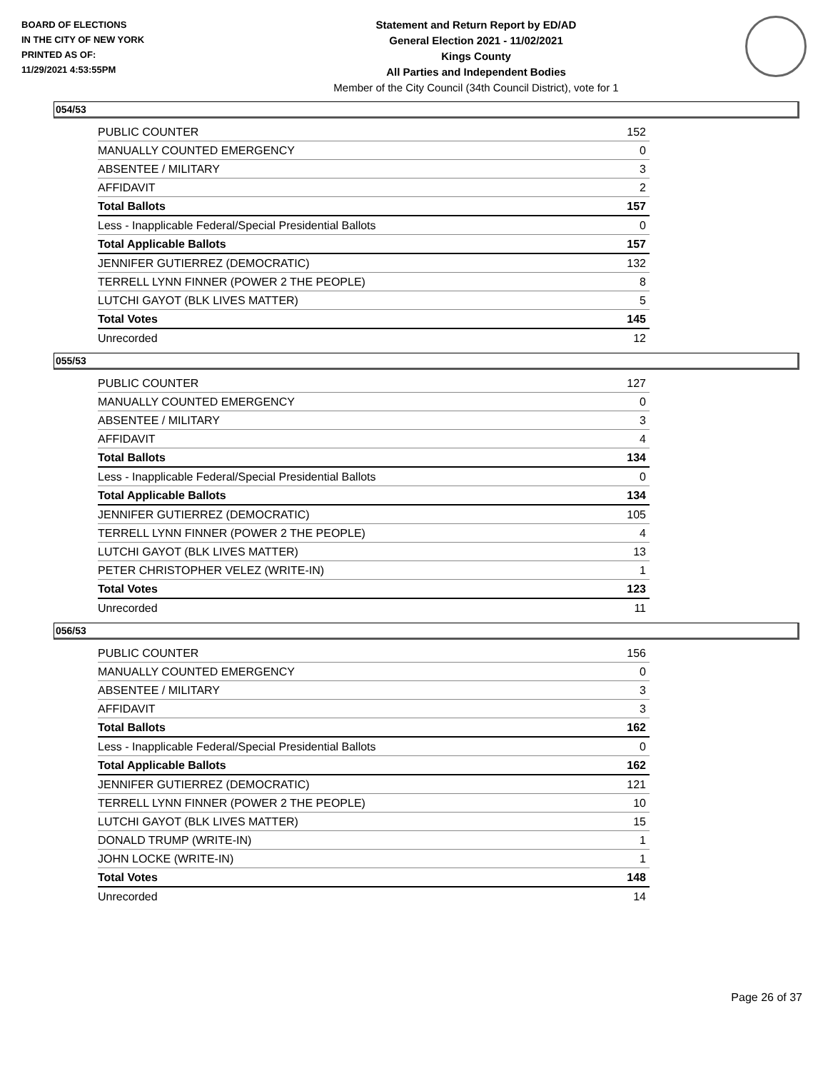BOARD OF ELECTIONS
IN THE CITY OF NEW YORK
PRINTED AS OF:
11/29/2021 4:53:55PM
Statement and Return Report by ED/AD
General Election 2021 - 11/02/2021
Kings County
All Parties and Independent Bodies
Member of the City Council (34th Council District), vote for 1
054/53
| PUBLIC COUNTER | 152 |
| MANUALLY COUNTED EMERGENCY | 0 |
| ABSENTEE / MILITARY | 3 |
| AFFIDAVIT | 2 |
| Total Ballots | 157 |
| Less - Inapplicable Federal/Special Presidential Ballots | 0 |
| Total Applicable Ballots | 157 |
| JENNIFER GUTIERREZ (DEMOCRATIC) | 132 |
| TERRELL LYNN FINNER (POWER 2 THE PEOPLE) | 8 |
| LUTCHI GAYOT (BLK LIVES MATTER) | 5 |
| Total Votes | 145 |
| Unrecorded | 12 |
055/53
| PUBLIC COUNTER | 127 |
| MANUALLY COUNTED EMERGENCY | 0 |
| ABSENTEE / MILITARY | 3 |
| AFFIDAVIT | 4 |
| Total Ballots | 134 |
| Less - Inapplicable Federal/Special Presidential Ballots | 0 |
| Total Applicable Ballots | 134 |
| JENNIFER GUTIERREZ (DEMOCRATIC) | 105 |
| TERRELL LYNN FINNER (POWER 2 THE PEOPLE) | 4 |
| LUTCHI GAYOT (BLK LIVES MATTER) | 13 |
| PETER CHRISTOPHER VELEZ (WRITE-IN) | 1 |
| Total Votes | 123 |
| Unrecorded | 11 |
056/53
| PUBLIC COUNTER | 156 |
| MANUALLY COUNTED EMERGENCY | 0 |
| ABSENTEE / MILITARY | 3 |
| AFFIDAVIT | 3 |
| Total Ballots | 162 |
| Less - Inapplicable Federal/Special Presidential Ballots | 0 |
| Total Applicable Ballots | 162 |
| JENNIFER GUTIERREZ (DEMOCRATIC) | 121 |
| TERRELL LYNN FINNER (POWER 2 THE PEOPLE) | 10 |
| LUTCHI GAYOT (BLK LIVES MATTER) | 15 |
| DONALD TRUMP (WRITE-IN) | 1 |
| JOHN LOCKE (WRITE-IN) | 1 |
| Total Votes | 148 |
| Unrecorded | 14 |
Page 26 of 37